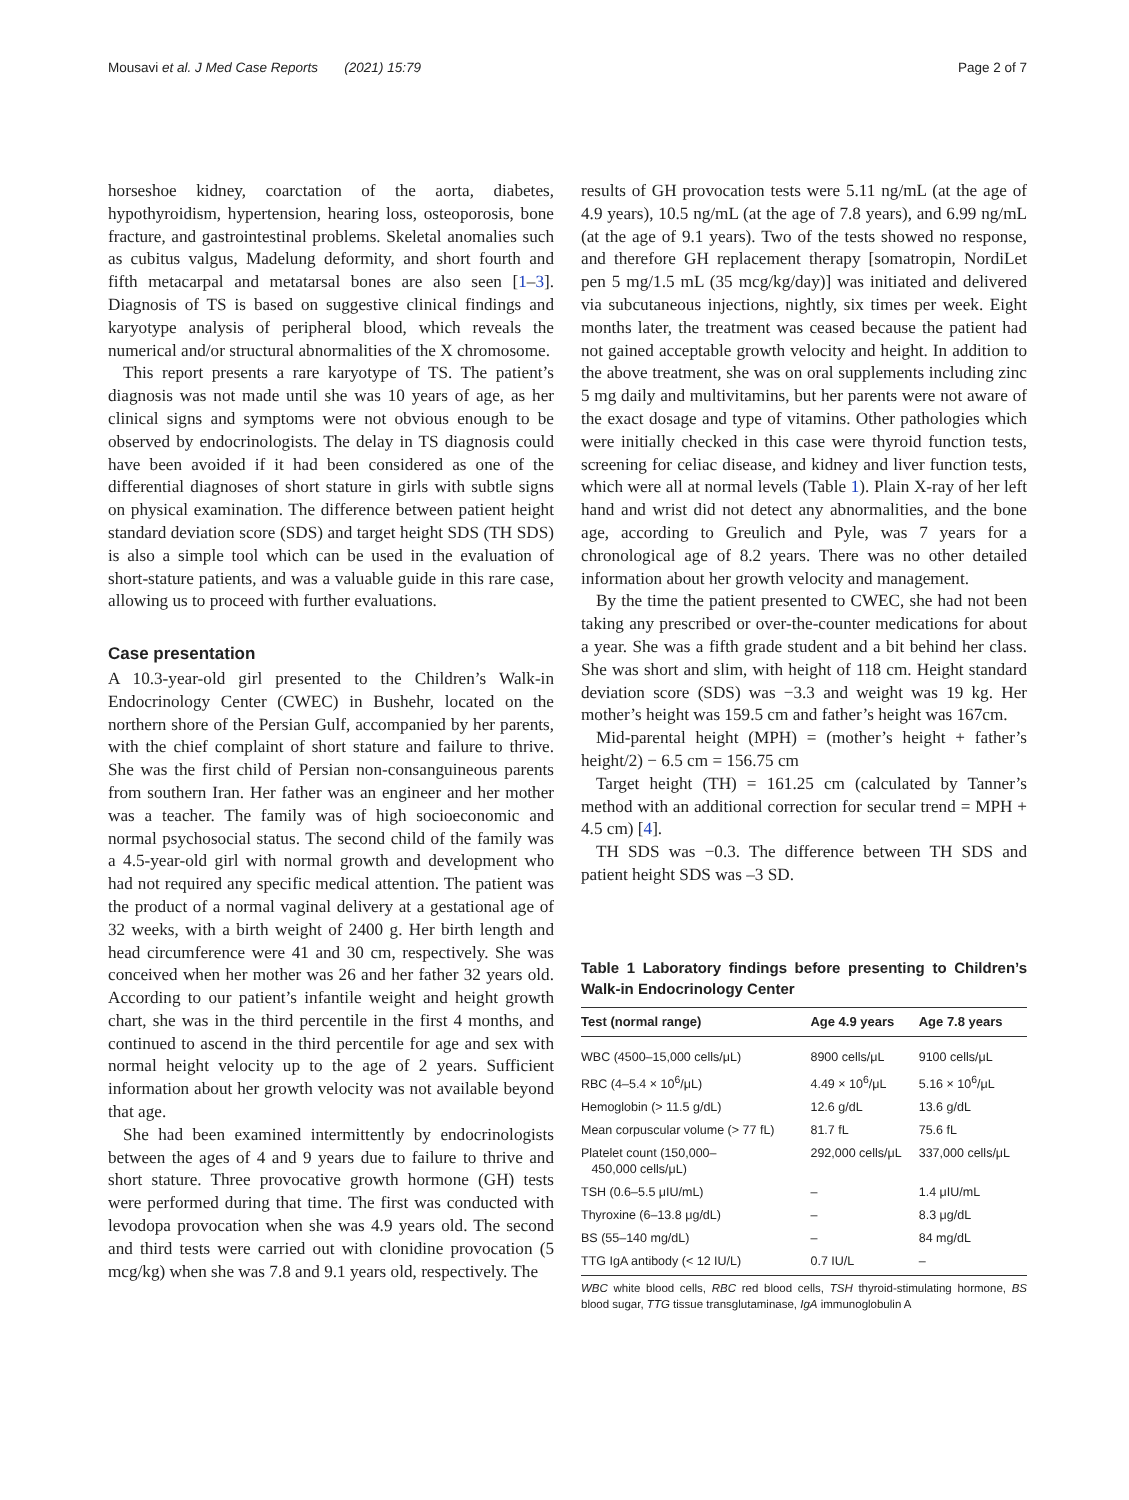Mousavi et al. J Med Case Reports (2021) 15:79 Page 2 of 7
horseshoe kidney, coarctation of the aorta, diabetes, hypothyroidism, hypertension, hearing loss, osteoporosis, bone fracture, and gastrointestinal problems. Skeletal anomalies such as cubitus valgus, Madelung deformity, and short fourth and fifth metacarpal and metatarsal bones are also seen [1–3]. Diagnosis of TS is based on suggestive clinical findings and karyotype analysis of peripheral blood, which reveals the numerical and/or structural abnormalities of the X chromosome.
This report presents a rare karyotype of TS. The patient’s diagnosis was not made until she was 10 years of age, as her clinical signs and symptoms were not obvious enough to be observed by endocrinologists. The delay in TS diagnosis could have been avoided if it had been considered as one of the differential diagnoses of short stature in girls with subtle signs on physical examination. The difference between patient height standard deviation score (SDS) and target height SDS (TH SDS) is also a simple tool which can be used in the evaluation of short-stature patients, and was a valuable guide in this rare case, allowing us to proceed with further evaluations.
Case presentation
A 10.3-year-old girl presented to the Children’s Walk-in Endocrinology Center (CWEC) in Bushehr, located on the northern shore of the Persian Gulf, accompanied by her parents, with the chief complaint of short stature and failure to thrive. She was the first child of Persian non-consanguineous parents from southern Iran. Her father was an engineer and her mother was a teacher. The family was of high socioeconomic and normal psychosocial status. The second child of the family was a 4.5-year-old girl with normal growth and development who had not required any specific medical attention. The patient was the product of a normal vaginal delivery at a gestational age of 32 weeks, with a birth weight of 2400 g. Her birth length and head circumference were 41 and 30 cm, respectively. She was conceived when her mother was 26 and her father 32 years old. According to our patient’s infantile weight and height growth chart, she was in the third percentile in the first 4 months, and continued to ascend in the third percentile for age and sex with normal height velocity up to the age of 2 years. Sufficient information about her growth velocity was not available beyond that age.
She had been examined intermittently by endocrinologists between the ages of 4 and 9 years due to failure to thrive and short stature. Three provocative growth hormone (GH) tests were performed during that time. The first was conducted with levodopa provocation when she was 4.9 years old. The second and third tests were carried out with clonidine provocation (5 mcg/kg) when she was 7.8 and 9.1 years old, respectively. The
results of GH provocation tests were 5.11 ng/mL (at the age of 4.9 years), 10.5 ng/mL (at the age of 7.8 years), and 6.99 ng/mL (at the age of 9.1 years). Two of the tests showed no response, and therefore GH replacement therapy [somatropin, NordiLet pen 5 mg/1.5 mL (35 mcg/kg/day)] was initiated and delivered via subcutaneous injections, nightly, six times per week. Eight months later, the treatment was ceased because the patient had not gained acceptable growth velocity and height. In addition to the above treatment, she was on oral supplements including zinc 5 mg daily and multivitamins, but her parents were not aware of the exact dosage and type of vitamins. Other pathologies which were initially checked in this case were thyroid function tests, screening for celiac disease, and kidney and liver function tests, which were all at normal levels (Table 1). Plain X-ray of her left hand and wrist did not detect any abnormalities, and the bone age, according to Greulich and Pyle, was 7 years for a chronological age of 8.2 years. There was no other detailed information about her growth velocity and management.
By the time the patient presented to CWEC, she had not been taking any prescribed or over-the-counter medications for about a year. She was a fifth grade student and a bit behind her class. She was short and slim, with height of 118 cm. Height standard deviation score (SDS) was −3.3 and weight was 19 kg. Her mother’s height was 159.5 cm and father’s height was 167cm.
Mid-parental height (MPH) = (mother’s height + father’s height/2) − 6.5 cm = 156.75 cm
Target height (TH) = 161.25 cm (calculated by Tanner’s method with an additional correction for secular trend = MPH + 4.5 cm) [4].
TH SDS was −0.3. The difference between TH SDS and patient height SDS was –3 SD.
Table 1 Laboratory findings before presenting to Children’s Walk-in Endocrinology Center
| Test (normal range) | Age 4.9 years | Age 7.8 years |
| --- | --- | --- |
| WBC (4500–15,000 cells/μL) | 8900 cells/μL | 9100 cells/μL |
| RBC (4–5.4 × 10<sup>6</sup>/μL) | 4.49 × 10<sup>6</sup>/μL | 5.16 × 10<sup>6</sup>/μL |
| Hemoglobin (> 11.5 g/dL) | 12.6 g/dL | 13.6 g/dL |
| Mean corpuscular volume (> 77 fL) | 81.7 fL | 75.6 fL |
| Platelet count (150,000– 450,000 cells/μL) | 292,000 cells/μL | 337,000 cells/μL |
| TSH (0.6–5.5 μIU/mL) | – | 1.4 μIU/mL |
| Thyroxine (6–13.8 μg/dL) | – | 8.3 μg/dL |
| BS (55–140 mg/dL) | – | 84 mg/dL |
| TTG IgA antibody (< 12 IU/L) | 0.7 IU/L | – |
WBC white blood cells, RBC red blood cells, TSH thyroid-stimulating hormone, BS blood sugar, TTG tissue transglutaminase, IgA immunoglobulin A